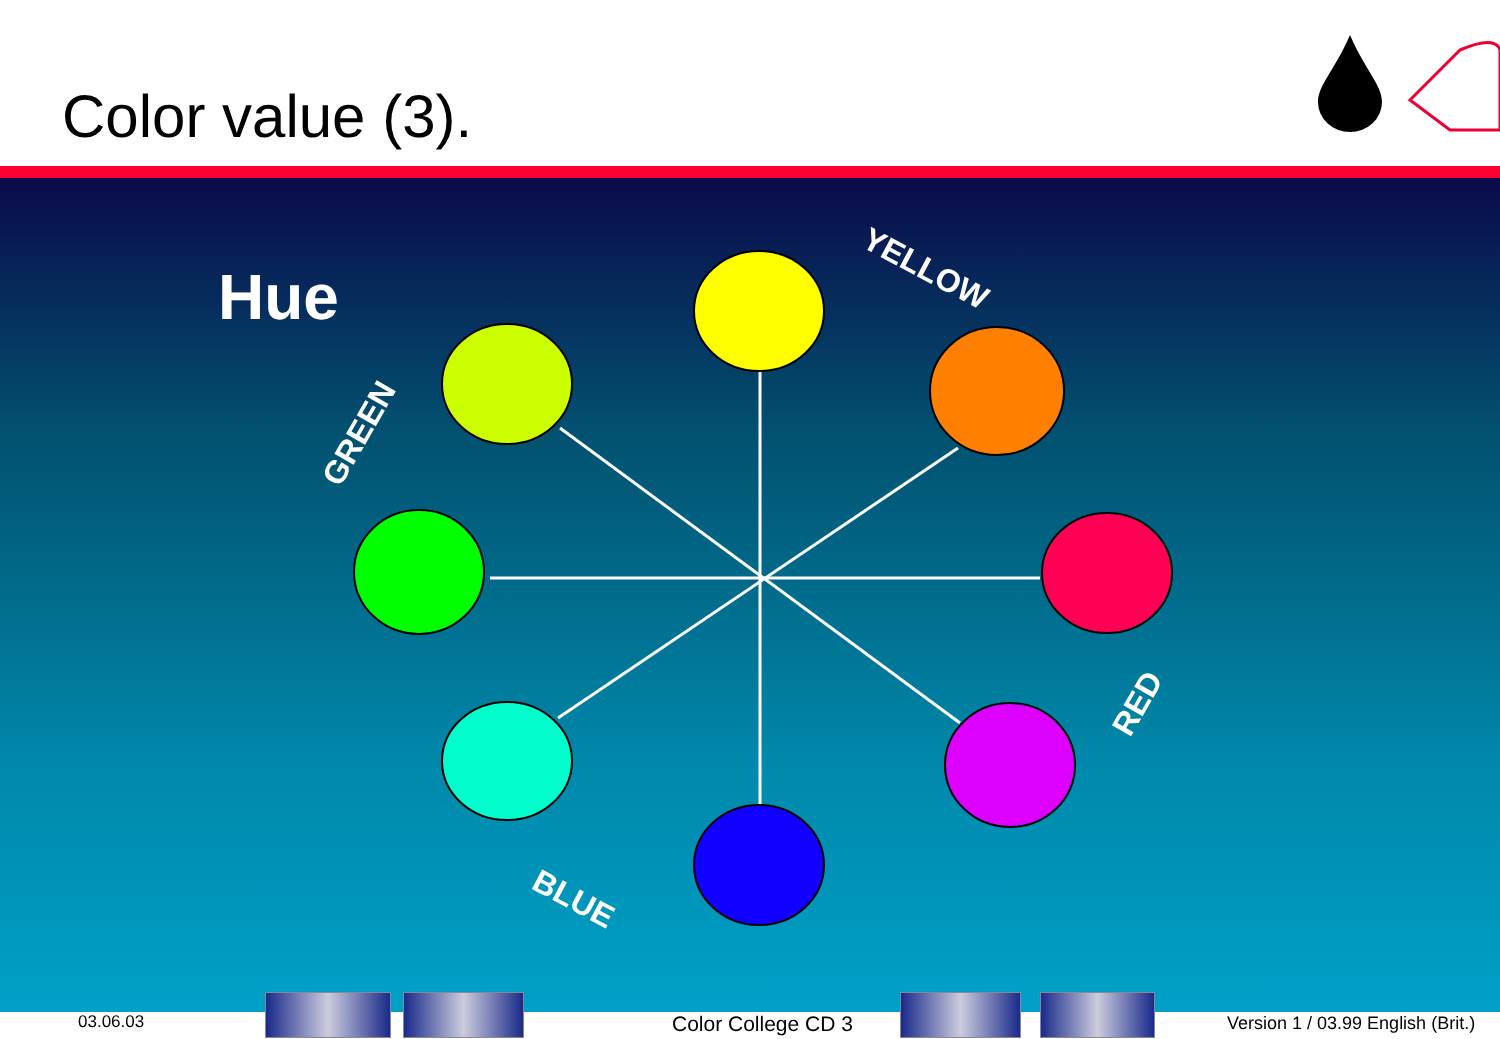Color value (3).
Hue
YELLOW
GREEN
RED
BLUE
03.06.03 Color College CD 3 Version 1 / 03.99 English (Brit.)